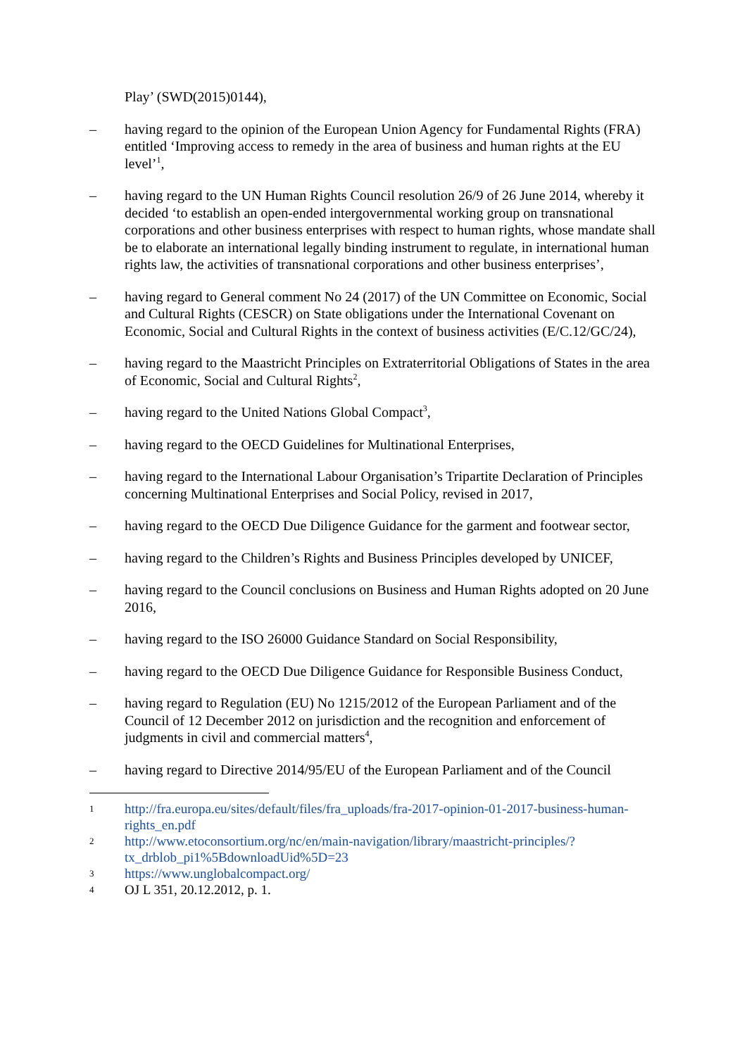Play’ (SWD(2015)0144),
– having regard to the opinion of the European Union Agency for Fundamental Rights (FRA) entitled ‘Improving access to remedy in the area of business and human rights at the EU level’<sup>1</sup>,
– having regard to the UN Human Rights Council resolution 26/9 of 26 June 2014, whereby it decided ‘to establish an open-ended intergovernmental working group on transnational corporations and other business enterprises with respect to human rights, whose mandate shall be to elaborate an international legally binding instrument to regulate, in international human rights law, the activities of transnational corporations and other business enterprises’,
– having regard to General comment No 24 (2017) of the UN Committee on Economic, Social and Cultural Rights (CESCR) on State obligations under the International Covenant on Economic, Social and Cultural Rights in the context of business activities (E/C.12/GC/24),
– having regard to the Maastricht Principles on Extraterritorial Obligations of States in the area of Economic, Social and Cultural Rights<sup>2</sup>,
– having regard to the United Nations Global Compact<sup>3</sup>,
– having regard to the OECD Guidelines for Multinational Enterprises,
– having regard to the International Labour Organisation’s Tripartite Declaration of Principles concerning Multinational Enterprises and Social Policy, revised in 2017,
– having regard to the OECD Due Diligence Guidance for the garment and footwear sector,
– having regard to the Children’s Rights and Business Principles developed by UNICEF,
– having regard to the Council conclusions on Business and Human Rights adopted on 20 June 2016,
– having regard to the ISO 26000 Guidance Standard on Social Responsibility,
– having regard to the OECD Due Diligence Guidance for Responsible Business Conduct,
– having regard to Regulation (EU) No 1215/2012 of the European Parliament and of the Council of 12 December 2012 on jurisdiction and the recognition and enforcement of judgments in civil and commercial matters<sup>4</sup>,
– having regard to Directive 2014/95/EU of the European Parliament and of the Council
1
http://fra.europa.eu/sites/default/files/fra_uploads/fra-2017-opinion-01-2017-business-human-rights_en.pdf
2
http://www.etoconsortium.org/nc/en/main-navigation/library/maastricht-principles/?tx_drblob_pi1%5BdownloadUid%5D=23
3
https://www.unglobalcompact.org/
4
OJ L 351, 20.12.2012, p. 1.